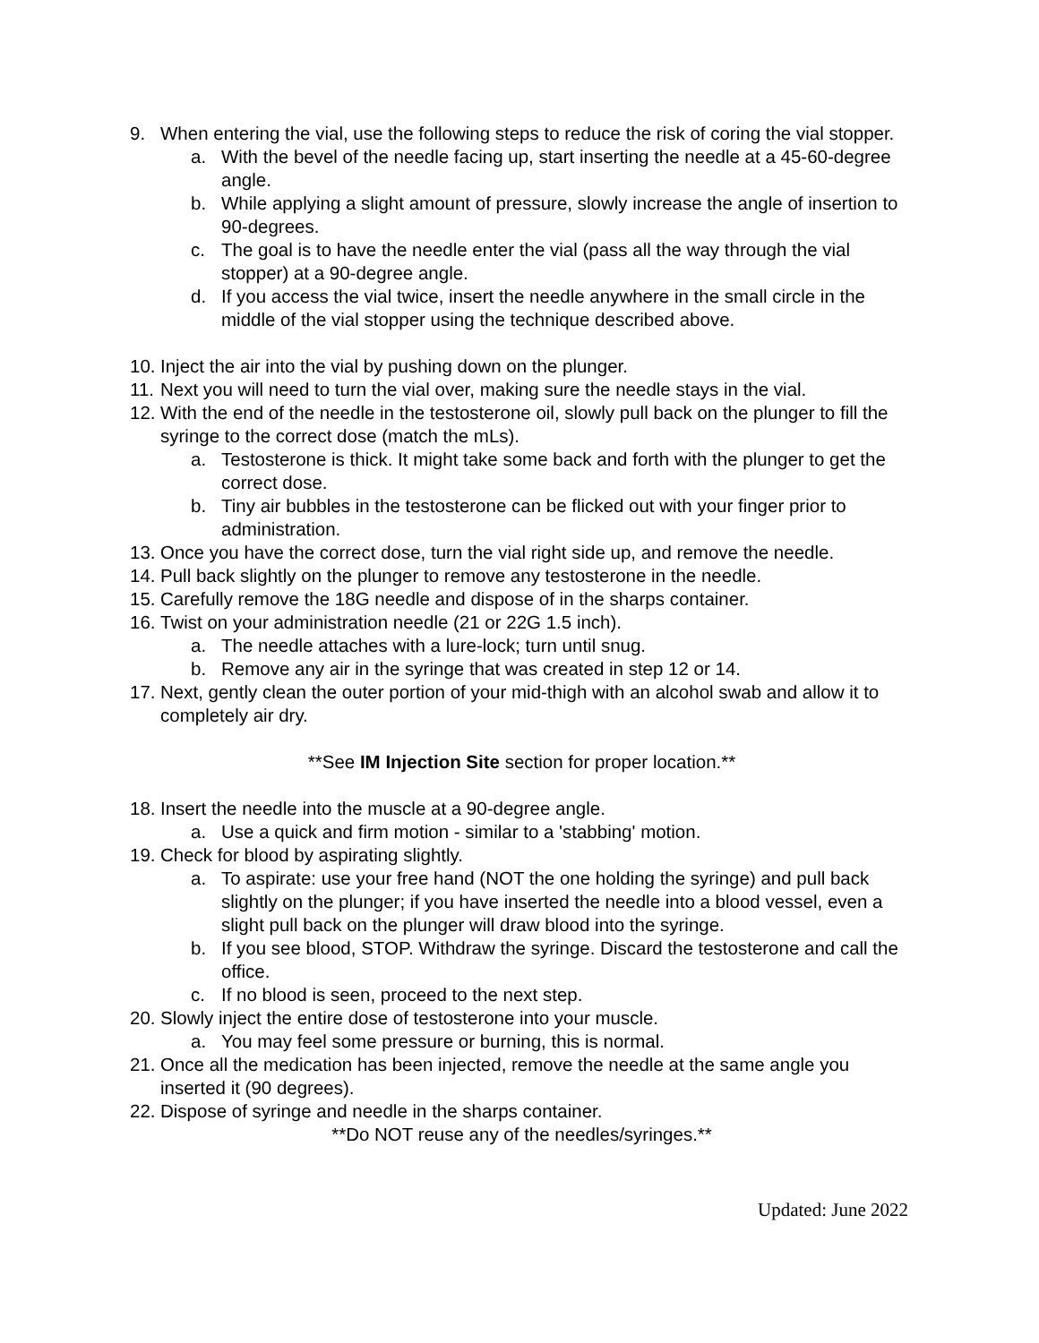9. When entering the vial, use the following steps to reduce the risk of coring the vial stopper.
a. With the bevel of the needle facing up, start inserting the needle at a 45-60-degree angle.
b. While applying a slight amount of pressure, slowly increase the angle of insertion to 90-degrees.
c. The goal is to have the needle enter the vial (pass all the way through the vial stopper) at a 90-degree angle.
d. If you access the vial twice, insert the needle anywhere in the small circle in the middle of the vial stopper using the technique described above.
10. Inject the air into the vial by pushing down on the plunger.
11. Next you will need to turn the vial over, making sure the needle stays in the vial.
12. With the end of the needle in the testosterone oil, slowly pull back on the plunger to fill the syringe to the correct dose (match the mLs).
a. Testosterone is thick. It might take some back and forth with the plunger to get the correct dose.
b. Tiny air bubbles in the testosterone can be flicked out with your finger prior to administration.
13. Once you have the correct dose, turn the vial right side up, and remove the needle.
14. Pull back slightly on the plunger to remove any testosterone in the needle.
15. Carefully remove the 18G needle and dispose of in the sharps container.
16. Twist on your administration needle (21 or 22G 1.5 inch).
a. The needle attaches with a lure-lock; turn until snug.
b. Remove any air in the syringe that was created in step 12 or 14.
17. Next, gently clean the outer portion of your mid-thigh with an alcohol swab and allow it to completely air dry.
**See IM Injection Site section for proper location.**
18. Insert the needle into the muscle at a 90-degree angle.
a. Use a quick and firm motion - similar to a 'stabbing' motion.
19. Check for blood by aspirating slightly.
a. To aspirate: use your free hand (NOT the one holding the syringe) and pull back slightly on the plunger; if you have inserted the needle into a blood vessel, even a slight pull back on the plunger will draw blood into the syringe.
b. If you see blood, STOP. Withdraw the syringe. Discard the testosterone and call the office.
c. If no blood is seen, proceed to the next step.
20. Slowly inject the entire dose of testosterone into your muscle.
a. You may feel some pressure or burning, this is normal.
21. Once all the medication has been injected, remove the needle at the same angle you inserted it (90 degrees).
22. Dispose of syringe and needle in the sharps container.
**Do NOT reuse any of the needles/syringes.**
Updated: June 2022